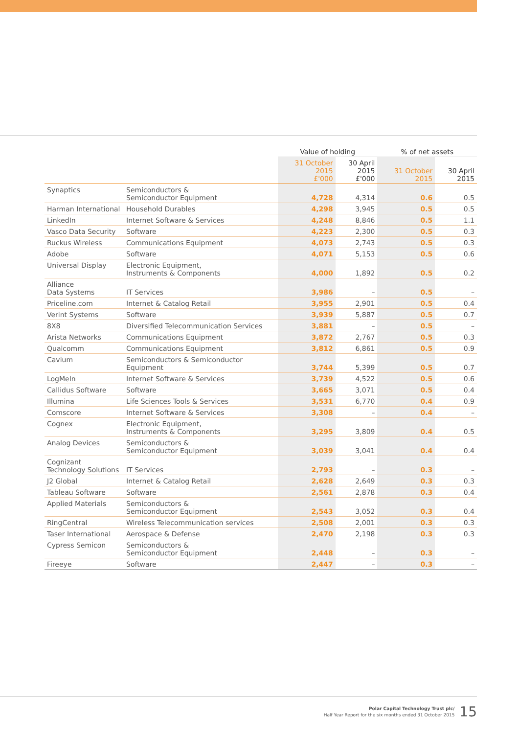| | | Value of holding | | % of net assets | |
| --- | --- | --- | --- | --- | --- |
| | | 31 October 2015 £'000 | 30 April 2015 £'000 | 31 October 2015 | 30 April 2015 |
| Synaptics | Semiconductors & Semiconductor Equipment | 4,728 | 4,314 | 0.6 | 0.5 |
| Harman International | Household Durables | 4,298 | 3,945 | 0.5 | 0.5 |
| LinkedIn | Internet Software & Services | 4,248 | 8,846 | 0.5 | 1.1 |
| Vasco Data Security | Software | 4,223 | 2,300 | 0.5 | 0.3 |
| Ruckus Wireless | Communications Equipment | 4,073 | 2,743 | 0.5 | 0.3 |
| Adobe | Software | 4,071 | 5,153 | 0.5 | 0.6 |
| Universal Display | Electronic Equipment, Instruments & Components | 4,000 | 1,892 | 0.5 | 0.2 |
| Alliance Data Systems | IT Services | 3,986 | – | 0.5 | – |
| Priceline.com | Internet & Catalog Retail | 3,955 | 2,901 | 0.5 | 0.4 |
| Verint Systems | Software | 3,939 | 5,887 | 0.5 | 0.7 |
| 8X8 | Diversified Telecommunication Services | 3,881 | – | 0.5 | – |
| Arista Networks | Communications Equipment | 3,872 | 2,767 | 0.5 | 0.3 |
| Qualcomm | Communications Equipment | 3,812 | 6,861 | 0.5 | 0.9 |
| Cavium | Semiconductors & Semiconductor Equipment | 3,744 | 5,399 | 0.5 | 0.7 |
| LogMeIn | Internet Software & Services | 3,739 | 4,522 | 0.5 | 0.6 |
| Callidus Software | Software | 3,665 | 3,071 | 0.5 | 0.4 |
| Illumina | Life Sciences Tools & Services | 3,531 | 6,770 | 0.4 | 0.9 |
| Comscore | Internet Software & Services | 3,308 | – | 0.4 | – |
| Cognex | Electronic Equipment, Instruments & Components | 3,295 | 3,809 | 0.4 | 0.5 |
| Analog Devices | Semiconductors & Semiconductor Equipment | 3,039 | 3,041 | 0.4 | 0.4 |
| Cognizant Technology Solutions | IT Services | 2,793 | – | 0.3 | – |
| J2 Global | Internet & Catalog Retail | 2,628 | 2,649 | 0.3 | 0.3 |
| Tableau Software | Software | 2,561 | 2,878 | 0.3 | 0.4 |
| Applied Materials | Semiconductors & Semiconductor Equipment | 2,543 | 3,052 | 0.3 | 0.4 |
| RingCentral | Wireless Telecommunication services | 2,508 | 2,001 | 0.3 | 0.3 |
| Taser International | Aerospace & Defense | 2,470 | 2,198 | 0.3 | 0.3 |
| Cypress Semicon | Semiconductors & Semiconductor Equipment | 2,448 | – | 0.3 | – |
| Fireeye | Software | 2,447 | – | 0.3 | – |
Polar Capital Technology Trust plc/
Half Year Report for the six months ended 31 October 2015
15